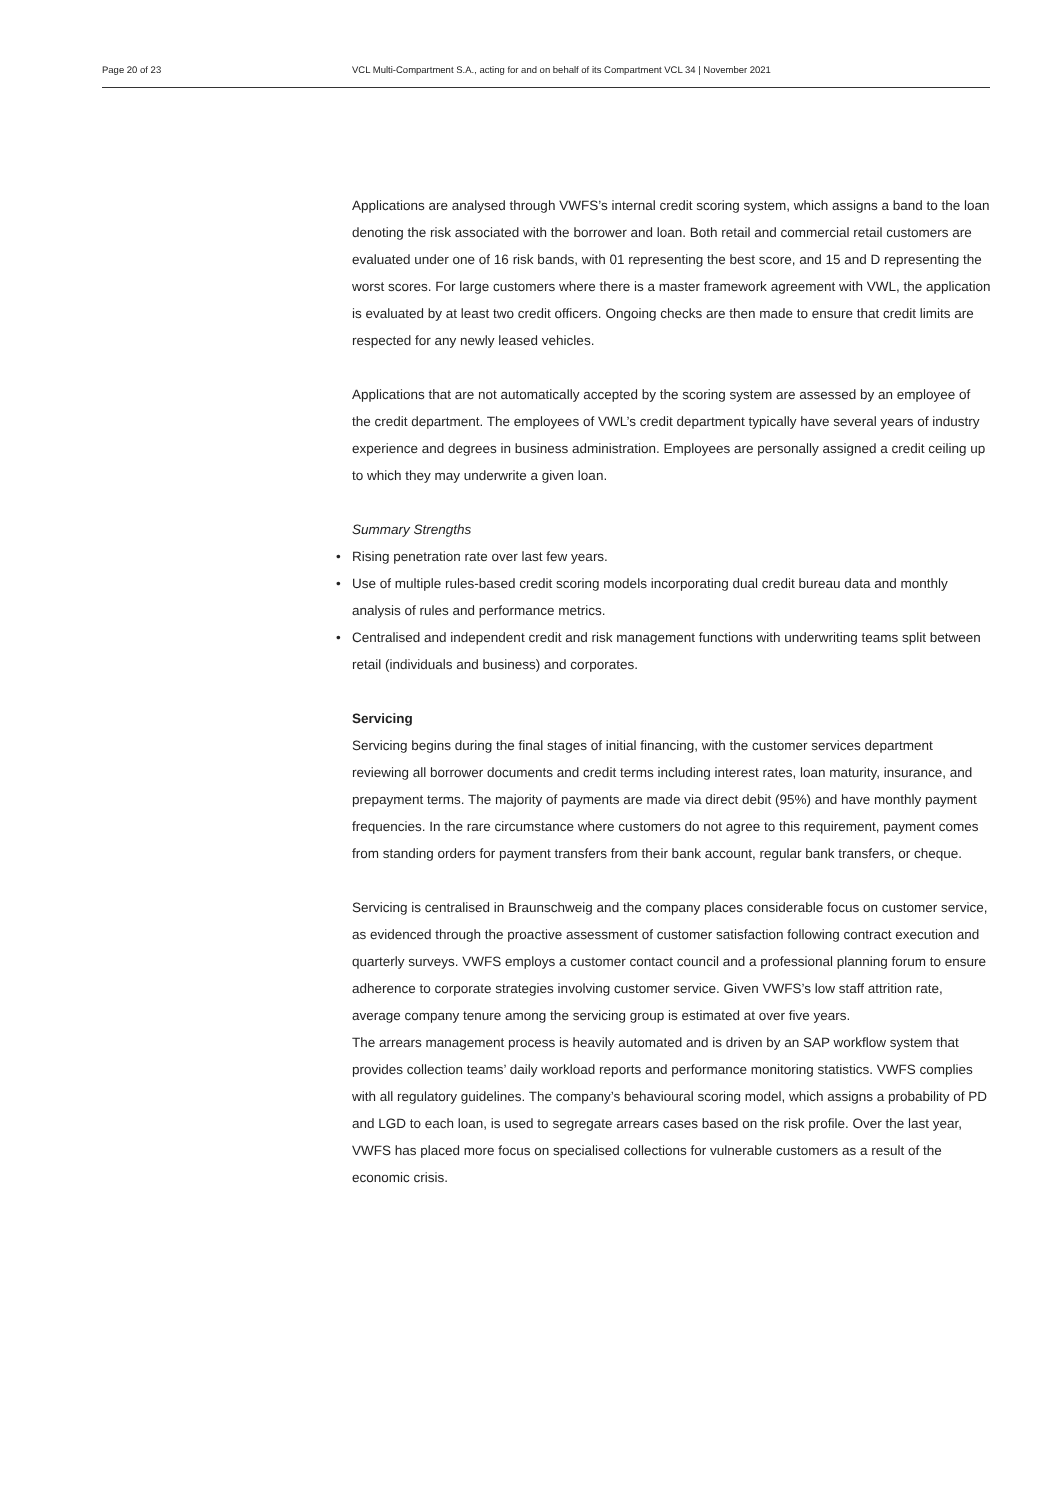Page 20 of 23 VCL Multi-Compartment S.A., acting for and on behalf of its Compartment VCL 34 | November 2021
Applications are analysed through VWFS’s internal credit scoring system, which assigns a band to the loan denoting the risk associated with the borrower and loan. Both retail and commercial retail customers are evaluated under one of 16 risk bands, with 01 representing the best score, and 15 and D representing the worst scores. For large customers where there is a master framework agreement with VWL, the application is evaluated by at least two credit officers. Ongoing checks are then made to ensure that credit limits are respected for any newly leased vehicles.
Applications that are not automatically accepted by the scoring system are assessed by an employee of the credit department. The employees of VWL’s credit department typically have several years of industry experience and degrees in business administration. Employees are personally assigned a credit ceiling up to which they may underwrite a given loan.
Summary Strengths
• Rising penetration rate over last few years.
• Use of multiple rules-based credit scoring models incorporating dual credit bureau data and monthly analysis of rules and performance metrics.
• Centralised and independent credit and risk management functions with underwriting teams split between retail (individuals and business) and corporates.
Servicing
Servicing begins during the final stages of initial financing, with the customer services department reviewing all borrower documents and credit terms including interest rates, loan maturity, insurance, and prepayment terms. The majority of payments are made via direct debit (95%) and have monthly payment frequencies. In the rare circumstance where customers do not agree to this requirement, payment comes from standing orders for payment transfers from their bank account, regular bank transfers, or cheque.
Servicing is centralised in Braunschweig and the company places considerable focus on customer service, as evidenced through the proactive assessment of customer satisfaction following contract execution and quarterly surveys. VWFS employs a customer contact council and a professional planning forum to ensure adherence to corporate strategies involving customer service. Given VWFS’s low staff attrition rate, average company tenure among the servicing group is estimated at over five years.
The arrears management process is heavily automated and is driven by an SAP workflow system that provides collection teams’ daily workload reports and performance monitoring statistics. VWFS complies with all regulatory guidelines. The company’s behavioural scoring model, which assigns a probability of PD and LGD to each loan, is used to segregate arrears cases based on the risk profile. Over the last year, VWFS has placed more focus on specialised collections for vulnerable customers as a result of the economic crisis.